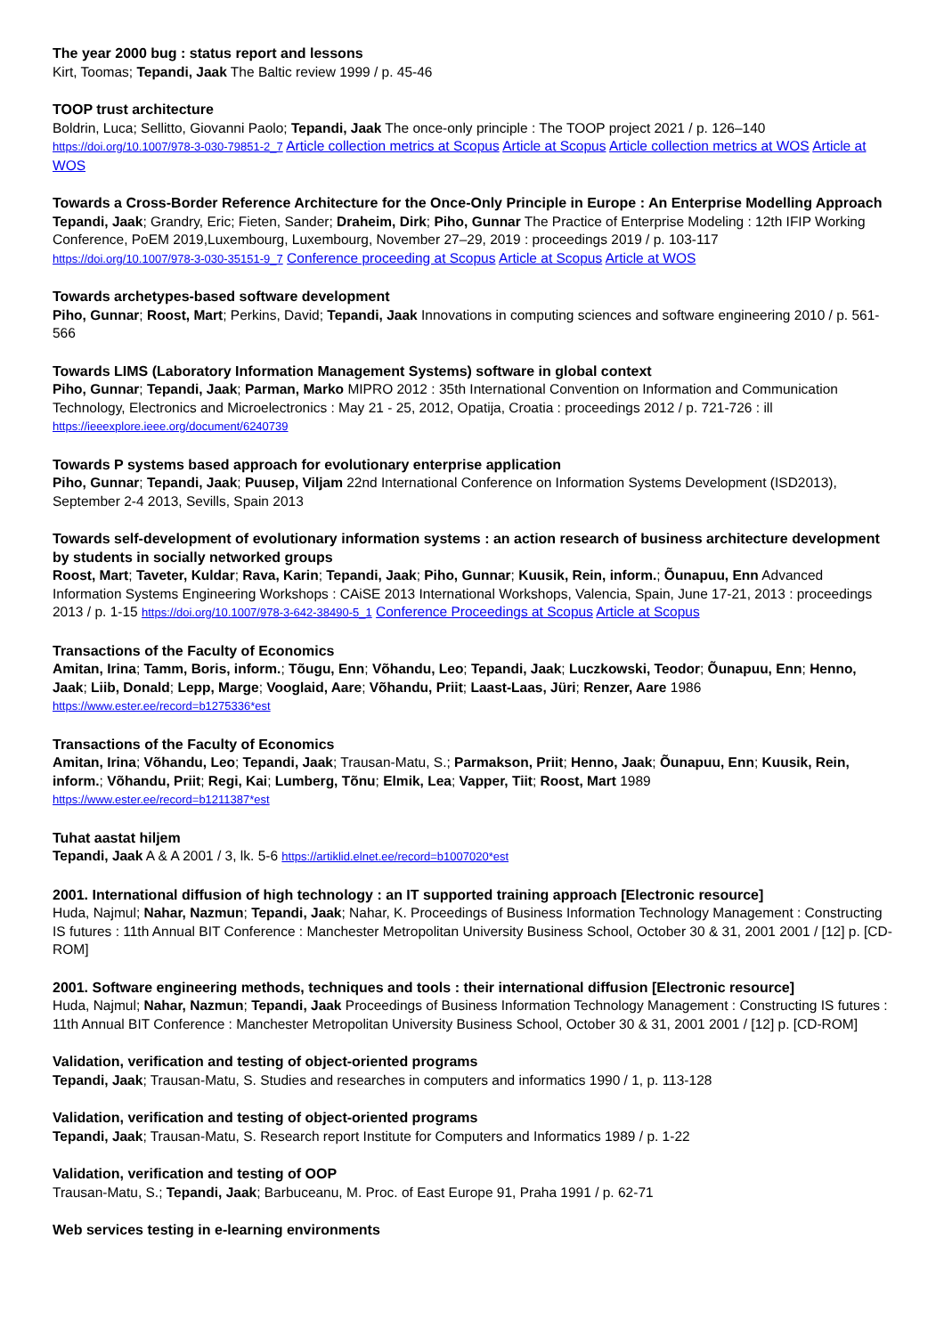The year 2000 bug : status report and lessons
Kirt, Toomas; Tepandi, Jaak The Baltic review 1999 / p. 45-46
TOOP trust architecture
Boldrin, Luca; Sellitto, Giovanni Paolo; Tepandi, Jaak The once-only principle : The TOOP project 2021 / p. 126–140
https://doi.org/10.1007/978-3-030-79851-2_7 Article collection metrics at Scopus Article at Scopus Article collection metrics at WOS Article at WOS
Towards a Cross-Border Reference Architecture for the Once-Only Principle in Europe : An Enterprise Modelling Approach
Tepandi, Jaak; Grandry, Eric; Fieten, Sander; Draheim, Dirk; Piho, Gunnar The Practice of Enterprise Modeling : 12th IFIP Working Conference, PoEM 2019,Luxembourg, Luxembourg, November 27–29, 2019 : proceedings 2019 / p. 103-117
https://doi.org/10.1007/978-3-030-35151-9_7 Conference proceeding at Scopus Article at Scopus Article at WOS
Towards archetypes-based software development
Piho, Gunnar; Roost, Mart; Perkins, David; Tepandi, Jaak Innovations in computing sciences and software engineering 2010 / p. 561-566
Towards LIMS (Laboratory Information Management Systems) software in global context
Piho, Gunnar; Tepandi, Jaak; Parman, Marko MIPRO 2012 : 35th International Convention on Information and Communication Technology, Electronics and Microelectronics : May 21 - 25, 2012, Opatija, Croatia : proceedings 2012 / p. 721-726 : ill
https://ieeexplore.ieee.org/document/6240739
Towards P systems based approach for evolutionary enterprise application
Piho, Gunnar; Tepandi, Jaak; Puusep, Viljam 22nd International Conference on Information Systems Development (ISD2013), September 2-4 2013, Sevills, Spain 2013
Towards self-development of evolutionary information systems : an action research of business architecture development by students in socially networked groups
Roost, Mart; Taveter, Kuldar; Rava, Karin; Tepandi, Jaak; Piho, Gunnar; Kuusik, Rein, inform.; Õunapuu, Enn Advanced Information Systems Engineering Workshops : CAiSE 2013 International Workshops, Valencia, Spain, June 17-21, 2013 : proceedings 2013 / p. 1-15 https://doi.org/10.1007/978-3-642-38490-5_1 Conference Proceedings at Scopus Article at Scopus
Transactions of the Faculty of Economics
Amitan, Irina; Tamm, Boris, inform.; Tõugu, Enn; Võhandu, Leo; Tepandi, Jaak; Luczkowski, Teodor; Õunapuu, Enn; Henno, Jaak; Liib, Donald; Lepp, Marge; Vooglaid, Aare; Võhandu, Priit; Laast-Laas, Jüri; Renzer, Aare 1986
https://www.ester.ee/record=b1275336*est
Transactions of the Faculty of Economics
Amitan, Irina; Võhandu, Leo; Tepandi, Jaak; Trausan-Matu, S.; Parmakson, Priit; Henno, Jaak; Õunapuu, Enn; Kuusik, Rein, inform.; Võhandu, Priit; Regi, Kai; Lumberg, Tõnu; Elmik, Lea; Vapper, Tiit; Roost, Mart 1989
https://www.ester.ee/record=b1211387*est
Tuhat aastat hiljem
Tepandi, Jaak A & A 2001 / 3, lk. 5-6 https://artiklid.elnet.ee/record=b1007020*est
2001. International diffusion of high technology : an IT supported training approach [Electronic resource]
Huda, Najmul; Nahar, Nazmun; Tepandi, Jaak; Nahar, K. Proceedings of Business Information Technology Management : Constructing IS futures : 11th Annual BIT Conference : Manchester Metropolitan University Business School, October 30 & 31, 2001 2001 / [12] p. [CD-ROM]
2001. Software engineering methods, techniques and tools : their international diffusion [Electronic resource]
Huda, Najmul; Nahar, Nazmun; Tepandi, Jaak Proceedings of Business Information Technology Management : Constructing IS futures : 11th Annual BIT Conference : Manchester Metropolitan University Business School, October 30 & 31, 2001 2001 / [12] p. [CD-ROM]
Validation, verification and testing of object-oriented programs
Tepandi, Jaak; Trausan-Matu, S. Studies and researches in computers and informatics 1990 / 1, p. 113-128
Validation, verification and testing of object-oriented programs
Tepandi, Jaak; Trausan-Matu, S. Research report Institute for Computers and Informatics 1989 / p. 1-22
Validation, verification and testing of OOP
Trausan-Matu, S.; Tepandi, Jaak; Barbuceanu, M. Proc. of East Europe 91, Praha 1991 / p. 62-71
Web services testing in e-learning environments